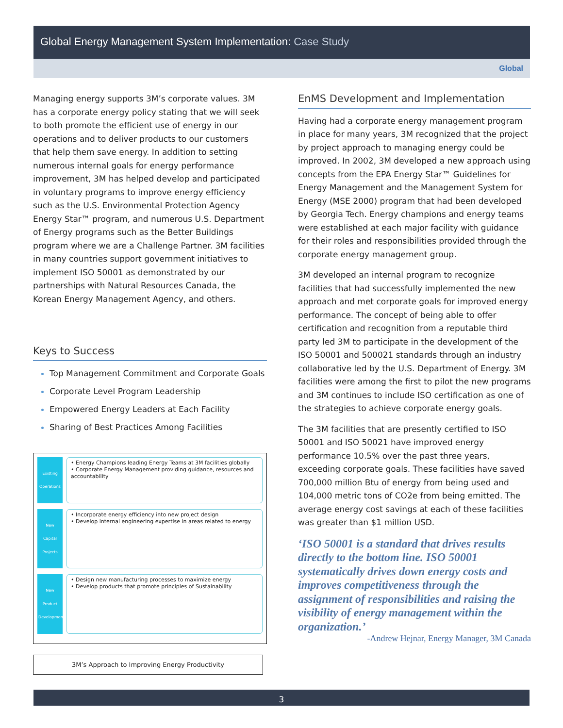Global Energy Management System Implementation: Case Study
Global
Managing energy supports 3M’s corporate values. 3M has a corporate energy policy stating that we will seek to both promote the efficient use of energy in our operations and to deliver products to our customers that help them save energy. In addition to setting numerous internal goals for energy performance improvement, 3M has helped develop and participated in voluntary programs to improve energy efficiency such as the U.S. Environmental Protection Agency Energy Star™ program, and numerous U.S. Department of Energy programs such as the Better Buildings program where we are a Challenge Partner. 3M facilities in many countries support government initiatives to implement ISO 50001 as demonstrated by our partnerships with Natural Resources Canada, the Korean Energy Management Agency, and others.
Keys to Success
Top Management Commitment and Corporate Goals
Corporate Level Program Leadership
Empowered Energy Leaders at Each Facility
Sharing of Best Practices Among Facilities
Existing Operations
• Energy Champions leading Energy Teams at 3M facilities globally
• Corporate Energy Management providing guidance, resources and accountability
New Capital Projects
• Incorporate energy efficiency into new project design
• Develop internal engineering expertise in areas related to energy
New Product Development
• Design new manufacturing processes to maximize energy
• Develop products that promote principles of Sustainability
3M’s Approach to Improving Energy Productivity
EnMS Development and Implementation
Having had a corporate energy management program in place for many years, 3M recognized that the project by project approach to managing energy could be improved. In 2002, 3M developed a new approach using concepts from the EPA Energy Star™ Guidelines for Energy Management and the Management System for Energy (MSE 2000) program that had been developed by Georgia Tech. Energy champions and energy teams were established at each major facility with guidance for their roles and responsibilities provided through the corporate energy management group.
3M developed an internal program to recognize facilities that had successfully implemented the new approach and met corporate goals for improved energy performance. The concept of being able to offer certification and recognition from a reputable third party led 3M to participate in the development of the ISO 50001 and 500021 standards through an industry collaborative led by the U.S. Department of Energy. 3M facilities were among the first to pilot the new programs and 3M continues to include ISO certification as one of the strategies to achieve corporate energy goals.
The 3M facilities that are presently certified to ISO 50001 and ISO 50021 have improved energy performance 10.5% over the past three years, exceeding corporate goals. These facilities have saved 700,000 million Btu of energy from being used and 104,000 metric tons of CO2e from being emitted. The average energy cost savings at each of these facilities was greater than $1 million USD.
‘ISO 50001 is a standard that drives results directly to the bottom line. ISO 50001 systematically drives down energy costs and improves competitiveness through the assignment of responsibilities and raising the visibility of energy management within the organization.’
-Andrew Hejnar, Energy Manager, 3M Canada
3